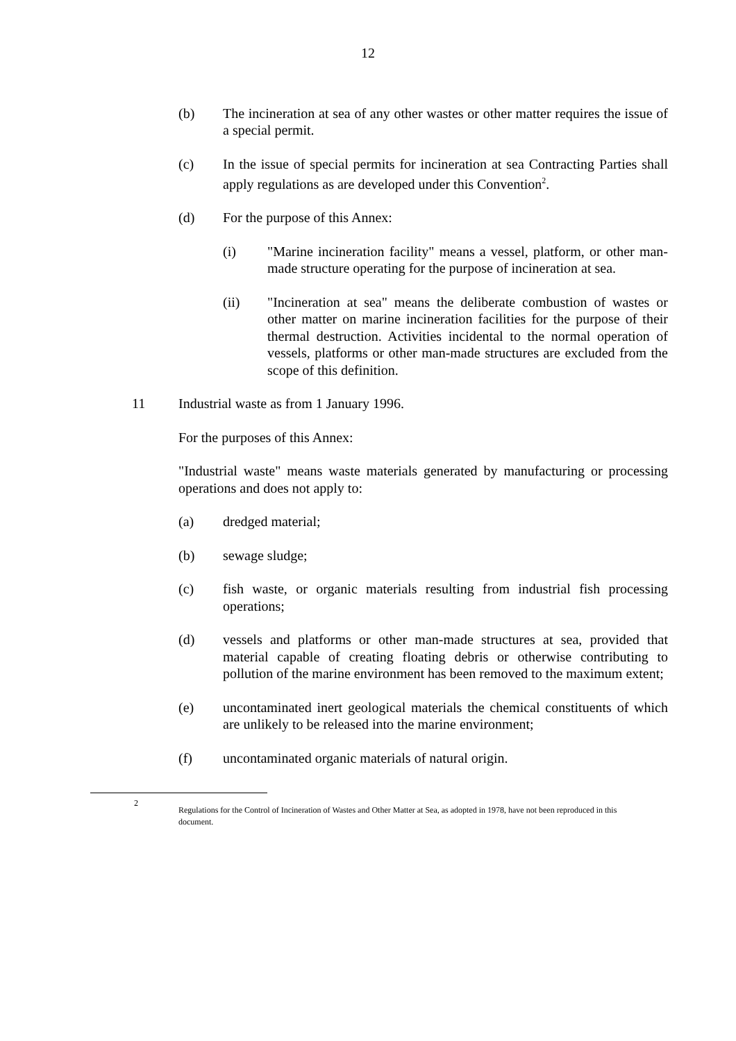12
(b) The incineration at sea of any other wastes or other matter requires the issue of a special permit.
(c) In the issue of special permits for incineration at sea Contracting Parties shall apply regulations as are developed under this Convention<sup>2</sup>.
(d) For the purpose of this Annex:
(i) "Marine incineration facility" means a vessel, platform, or other man-made structure operating for the purpose of incineration at sea.
(ii) "Incineration at sea" means the deliberate combustion of wastes or other matter on marine incineration facilities for the purpose of their thermal destruction. Activities incidental to the normal operation of vessels, platforms or other man-made structures are excluded from the scope of this definition.
11 Industrial waste as from 1 January 1996.
For the purposes of this Annex:
"Industrial waste" means waste materials generated by manufacturing or processing operations and does not apply to:
(a) dredged material;
(b) sewage sludge;
(c) fish waste, or organic materials resulting from industrial fish processing operations;
(d) vessels and platforms or other man-made structures at sea, provided that material capable of creating floating debris or otherwise contributing to pollution of the marine environment has been removed to the maximum extent;
(e) uncontaminated inert geological materials the chemical constituents of which are unlikely to be released into the marine environment;
(f) uncontaminated organic materials of natural origin.
2 Regulations for the Control of Incineration of Wastes and Other Matter at Sea, as adopted in 1978, have not been reproduced in this document.